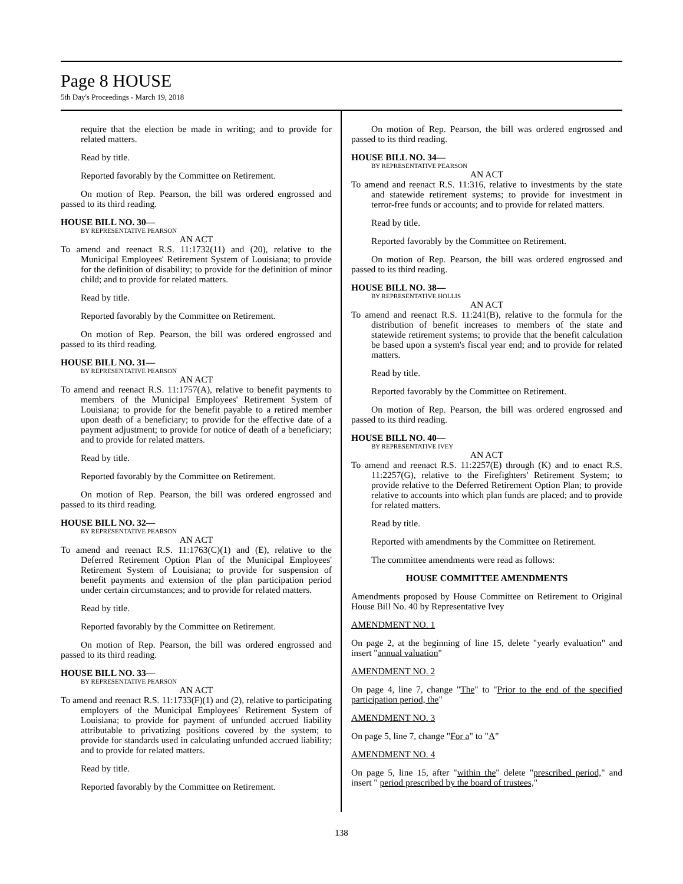Page 8 HOUSE
5th Day's Proceedings - March 19, 2018
require that the election be made in writing; and to provide for related matters.
Read by title.
Reported favorably by the Committee on Retirement.
On motion of Rep. Pearson, the bill was ordered engrossed and passed to its third reading.
HOUSE BILL NO. 30—
BY REPRESENTATIVE PEARSON
AN ACT
To amend and reenact R.S. 11:1732(11) and (20), relative to the Municipal Employees' Retirement System of Louisiana; to provide for the definition of disability; to provide for the definition of minor child; and to provide for related matters.
Read by title.
Reported favorably by the Committee on Retirement.
On motion of Rep. Pearson, the bill was ordered engrossed and passed to its third reading.
HOUSE BILL NO. 31—
BY REPRESENTATIVE PEARSON
AN ACT
To amend and reenact R.S. 11:1757(A), relative to benefit payments to members of the Municipal Employees' Retirement System of Louisiana; to provide for the benefit payable to a retired member upon death of a beneficiary; to provide for the effective date of a payment adjustment; to provide for notice of death of a beneficiary; and to provide for related matters.
Read by title.
Reported favorably by the Committee on Retirement.
On motion of Rep. Pearson, the bill was ordered engrossed and passed to its third reading.
HOUSE BILL NO. 32—
BY REPRESENTATIVE PEARSON
AN ACT
To amend and reenact R.S. 11:1763(C)(1) and (E), relative to the Deferred Retirement Option Plan of the Municipal Employees' Retirement System of Louisiana; to provide for suspension of benefit payments and extension of the plan participation period under certain circumstances; and to provide for related matters.
Read by title.
Reported favorably by the Committee on Retirement.
On motion of Rep. Pearson, the bill was ordered engrossed and passed to its third reading.
HOUSE BILL NO. 33—
BY REPRESENTATIVE PEARSON
AN ACT
To amend and reenact R.S. 11:1733(F)(1) and (2), relative to participating employers of the Municipal Employees' Retirement System of Louisiana; to provide for payment of unfunded accrued liability attributable to privatizing positions covered by the system; to provide for standards used in calculating unfunded accrued liability; and to provide for related matters.
Read by title.
Reported favorably by the Committee on Retirement.
On motion of Rep. Pearson, the bill was ordered engrossed and passed to its third reading.
HOUSE BILL NO. 34—
BY REPRESENTATIVE PEARSON
AN ACT
To amend and reenact R.S. 11:316, relative to investments by the state and statewide retirement systems; to provide for investment in terror-free funds or accounts; and to provide for related matters.
Read by title.
Reported favorably by the Committee on Retirement.
On motion of Rep. Pearson, the bill was ordered engrossed and passed to its third reading.
HOUSE BILL NO. 38—
BY REPRESENTATIVE HOLLIS
AN ACT
To amend and reenact R.S. 11:241(B), relative to the formula for the distribution of benefit increases to members of the state and statewide retirement systems; to provide that the benefit calculation be based upon a system's fiscal year end; and to provide for related matters.
Read by title.
Reported favorably by the Committee on Retirement.
On motion of Rep. Pearson, the bill was ordered engrossed and passed to its third reading.
HOUSE BILL NO. 40—
BY REPRESENTATIVE IVEY
AN ACT
To amend and reenact R.S. 11:2257(E) through (K) and to enact R.S. 11:2257(G), relative to the Firefighters' Retirement System; to provide relative to the Deferred Retirement Option Plan; to provide relative to accounts into which plan funds are placed; and to provide for related matters.
Read by title.
Reported with amendments by the Committee on Retirement.
The committee amendments were read as follows:
HOUSE COMMITTEE AMENDMENTS
Amendments proposed by House Committee on Retirement to Original House Bill No. 40 by Representative Ivey
AMENDMENT NO. 1
On page 2, at the beginning of line 15, delete "yearly evaluation" and insert "annual valuation"
AMENDMENT NO. 2
On page 4, line 7, change "The" to "Prior to the end of the specified participation period, the"
AMENDMENT NO. 3
On page 5, line 7, change "For a" to "A"
AMENDMENT NO. 4
On page 5, line 15, after "within the" delete "prescribed period," and insert " period prescribed by the board of trustees,"
138